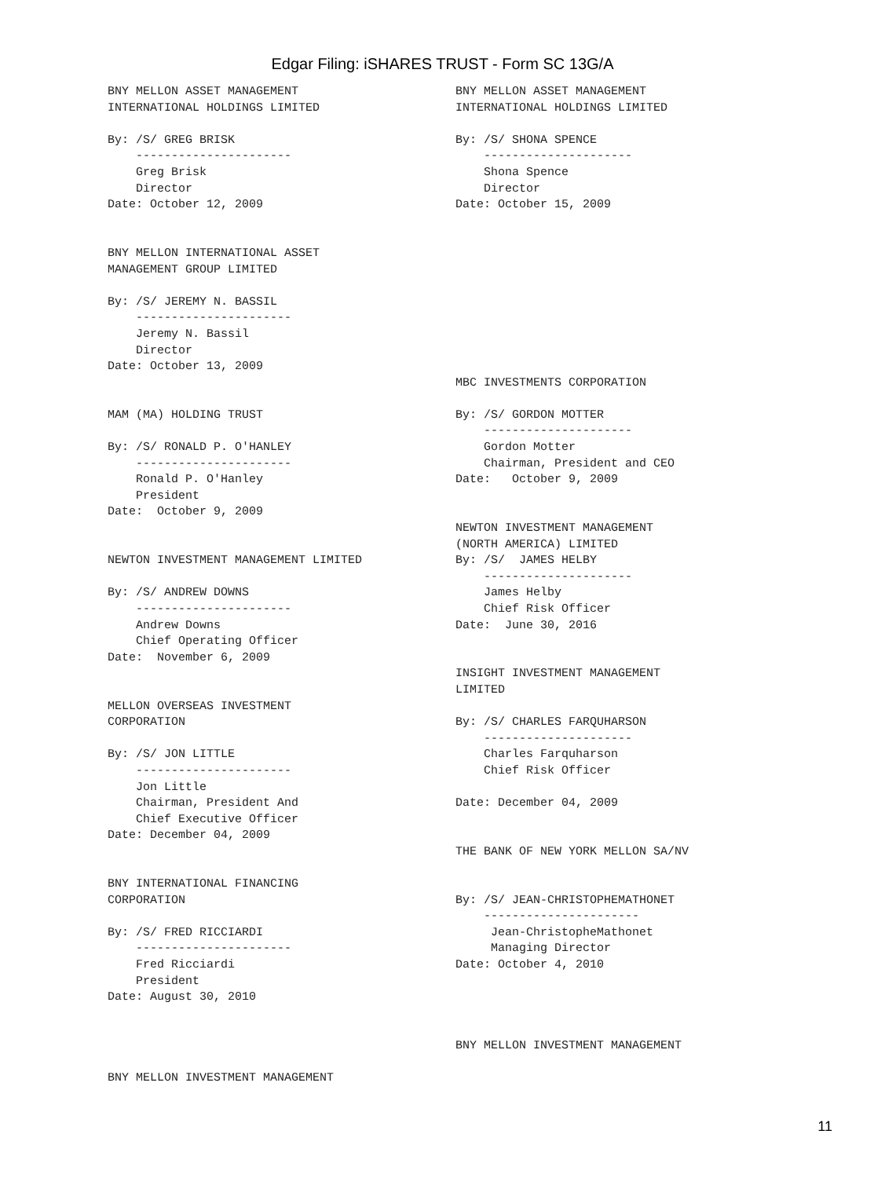Edgar Filing: iSHARES TRUST - Form SC 13G/A
BNY MELLON ASSET MANAGEMENT INTERNATIONAL HOLDINGS LIMITED By: /S/ GREG BRISK ---------------------- Greg Brisk Director Date: October 12, 2009 BNY MELLON INTERNATIONAL ASSET MANAGEMENT GROUP LIMITED By: /S/ JEREMY N. BASSIL ---------------------- Jeremy N. Bassil Director Date: October 13, 2009 MAM (MA) HOLDING TRUST By: /S/ RONALD P. O'HANLEY ---------------------- Ronald P. O'Hanley President Date: October 9, 2009 NEWTON INVESTMENT MANAGEMENT LIMITED By: /S/ ANDREW DOWNS ---------------------- Andrew Downs Chief Operating Officer Date: November 6, 2009 MELLON OVERSEAS INVESTMENT CORPORATION By: /S/ JON LITTLE ---------------------- Jon Little Chairman, President And Chief Executive Officer Date: December 04, 2009 BNY INTERNATIONAL FINANCING CORPORATION By: /S/ FRED RICCIARDI ---------------------- Fred Ricciardi President Date: August 30, 2010 BNY MELLON INVESTMENT MANAGEMENT
BNY MELLON ASSET MANAGEMENT INTERNATIONAL HOLDINGS LIMITED By: /S/ SHONA SPENCE --------------------- Shona Spence Director Date: October 15, 2009 MBC INVESTMENTS CORPORATION By: /S/ GORDON MOTTER --------------------- Gordon Motter Chairman, President and CEO Date: October 9, 2009 NEWTON INVESTMENT MANAGEMENT (NORTH AMERICA) LIMITED By: /S/ JAMES HELBY --------------------- James Helby Chief Risk Officer Date: June 30, 2016 INSIGHT INVESTMENT MANAGEMENT LIMITED By: /S/ CHARLES FARQUHARSON --------------------- Charles Farquharson Chief Risk Officer Date: December 04, 2009 THE BANK OF NEW YORK MELLON SA/NV By: /S/ JEAN-CHRISTOPHEMATHONET ---------------------- Jean-ChristopheMathonet Managing Director Date: October 4, 2010 BNY MELLON INVESTMENT MANAGEMENT
11